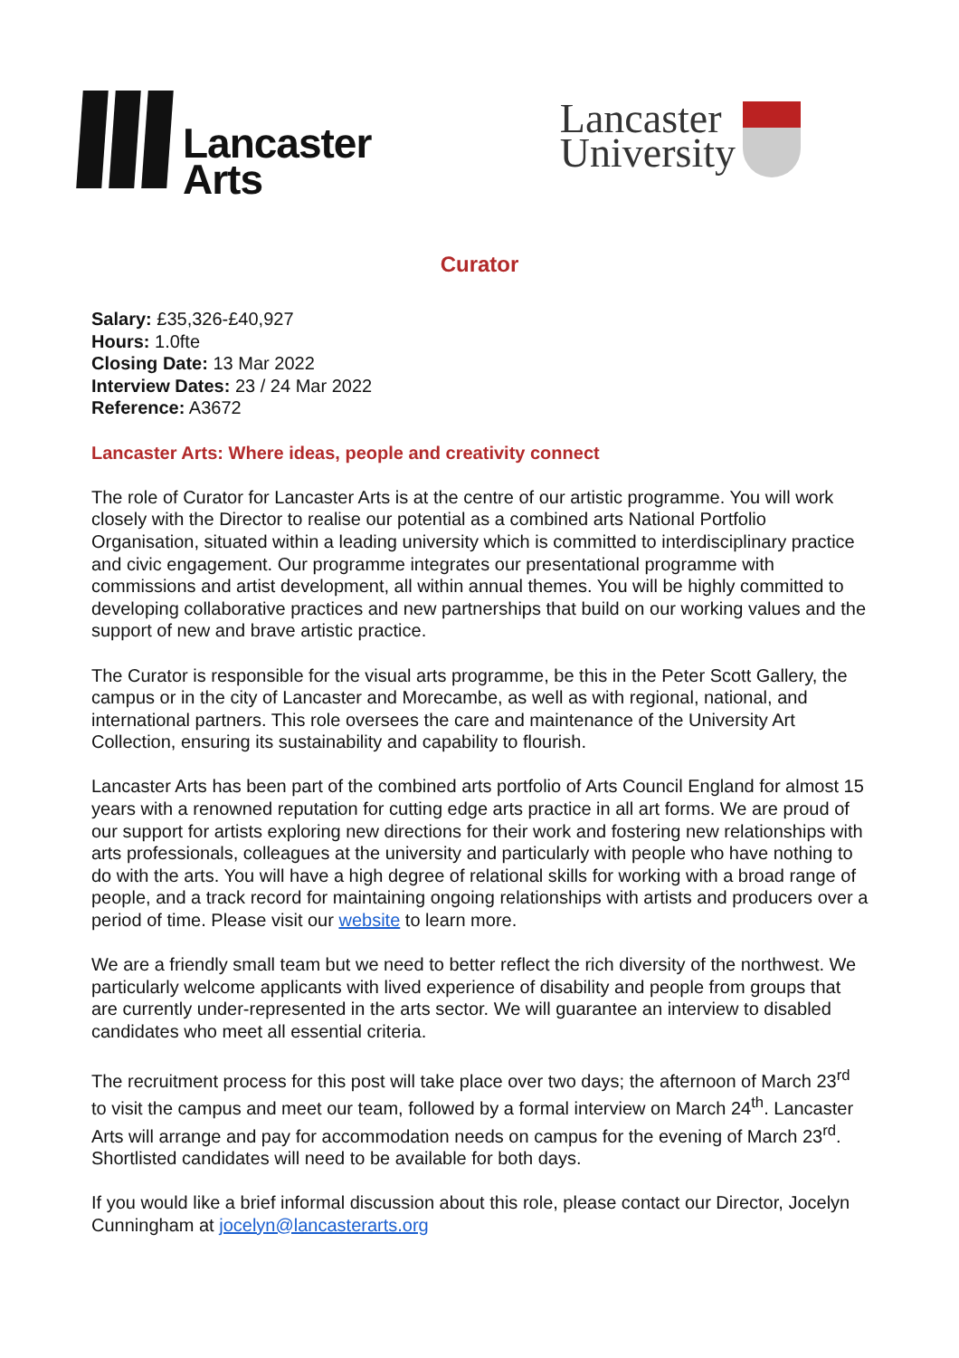Lancaster
Arts
Lancaster
University
Curator
Salary: £35,326-£40,927
Hours: 1.0fte
Closing Date: 13 Mar 2022
Interview Dates: 23 / 24 Mar 2022
Reference: A3672
Lancaster Arts: Where ideas, people and creativity connect
The role of Curator for Lancaster Arts is at the centre of our artistic programme. You will work closely with the Director to realise our potential as a combined arts National Portfolio Organisation, situated within a leading university which is committed to interdisciplinary practice and civic engagement. Our programme integrates our presentational programme with commissions and artist development, all within annual themes. You will be highly committed to developing collaborative practices and new partnerships that build on our working values and the support of new and brave artistic practice.
The Curator is responsible for the visual arts programme, be this in the Peter Scott Gallery, the campus or in the city of Lancaster and Morecambe, as well as with regional, national, and international partners. This role oversees the care and maintenance of the University Art Collection, ensuring its sustainability and capability to flourish.
Lancaster Arts has been part of the combined arts portfolio of Arts Council England for almost 15 years with a renowned reputation for cutting edge arts practice in all art forms. We are proud of our support for artists exploring new directions for their work and fostering new relationships with arts professionals, colleagues at the university and particularly with people who have nothing to do with the arts. You will have a high degree of relational skills for working with a broad range of people, and a track record for maintaining ongoing relationships with artists and producers over a period of time. Please visit our website to learn more.
We are a friendly small team but we need to better reflect the rich diversity of the northwest. We particularly welcome applicants with lived experience of disability and people from groups that are currently under-represented in the arts sector. We will guarantee an interview to disabled candidates who meet all essential criteria.
The recruitment process for this post will take place over two days; the afternoon of March 23<sup>rd</sup> to visit the campus and meet our team, followed by a formal interview on March 24<sup>th</sup>. Lancaster Arts will arrange and pay for accommodation needs on campus for the evening of March 23<sup>rd</sup>. Shortlisted candidates will need to be available for both days.
If you would like a brief informal discussion about this role, please contact our Director, Jocelyn Cunningham at jocelyn@lancasterarts.org